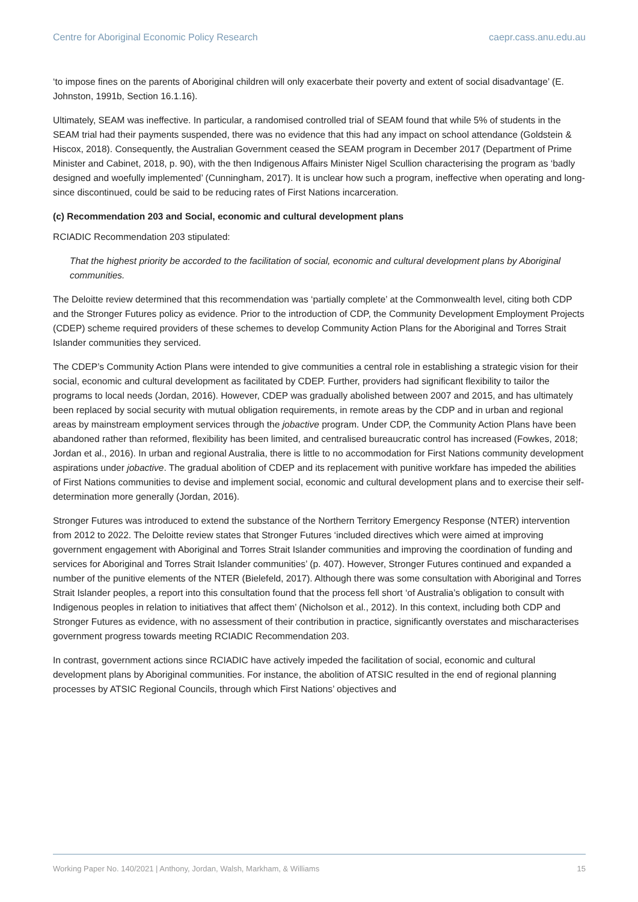Centre for Aboriginal Economic Policy Research caepr.cass.anu.edu.au
‘to impose fines on the parents of Aboriginal children will only exacerbate their poverty and extent of social disadvantage’ (E. Johnston, 1991b, Section 16.1.16).
Ultimately, SEAM was ineffective. In particular, a randomised controlled trial of SEAM found that while 5% of students in the SEAM trial had their payments suspended, there was no evidence that this had any impact on school attendance (Goldstein & Hiscox, 2018). Consequently, the Australian Government ceased the SEAM program in December 2017 (Department of Prime Minister and Cabinet, 2018, p. 90), with the then Indigenous Affairs Minister Nigel Scullion characterising the program as ‘badly designed and woefully implemented’ (Cunningham, 2017). It is unclear how such a program, ineffective when operating and long-since discontinued, could be said to be reducing rates of First Nations incarceration.
(c) Recommendation 203 and Social, economic and cultural development plans
RCIADIC Recommendation 203 stipulated:
That the highest priority be accorded to the facilitation of social, economic and cultural development plans by Aboriginal communities.
The Deloitte review determined that this recommendation was ‘partially complete’ at the Commonwealth level, citing both CDP and the Stronger Futures policy as evidence. Prior to the introduction of CDP, the Community Development Employment Projects (CDEP) scheme required providers of these schemes to develop Community Action Plans for the Aboriginal and Torres Strait Islander communities they serviced.
The CDEP’s Community Action Plans were intended to give communities a central role in establishing a strategic vision for their social, economic and cultural development as facilitated by CDEP. Further, providers had significant flexibility to tailor the programs to local needs (Jordan, 2016). However, CDEP was gradually abolished between 2007 and 2015, and has ultimately been replaced by social security with mutual obligation requirements, in remote areas by the CDP and in urban and regional areas by mainstream employment services through the jobactive program. Under CDP, the Community Action Plans have been abandoned rather than reformed, flexibility has been limited, and centralised bureaucratic control has increased (Fowkes, 2018; Jordan et al., 2016). In urban and regional Australia, there is little to no accommodation for First Nations community development aspirations under jobactive. The gradual abolition of CDEP and its replacement with punitive workfare has impeded the abilities of First Nations communities to devise and implement social, economic and cultural development plans and to exercise their self-determination more generally (Jordan, 2016).
Stronger Futures was introduced to extend the substance of the Northern Territory Emergency Response (NTER) intervention from 2012 to 2022. The Deloitte review states that Stronger Futures ‘included directives which were aimed at improving government engagement with Aboriginal and Torres Strait Islander communities and improving the coordination of funding and services for Aboriginal and Torres Strait Islander communities’ (p. 407). However, Stronger Futures continued and expanded a number of the punitive elements of the NTER (Bielefeld, 2017). Although there was some consultation with Aboriginal and Torres Strait Islander peoples, a report into this consultation found that the process fell short ‘of Australia’s obligation to consult with Indigenous peoples in relation to initiatives that affect them’ (Nicholson et al., 2012). In this context, including both CDP and Stronger Futures as evidence, with no assessment of their contribution in practice, significantly overstates and mischaracterises government progress towards meeting RCIADIC Recommendation 203.
In contrast, government actions since RCIADIC have actively impeded the facilitation of social, economic and cultural development plans by Aboriginal communities. For instance, the abolition of ATSIC resulted in the end of regional planning processes by ATSIC Regional Councils, through which First Nations’ objectives and
Working Paper No. 140/2021 | Anthony, Jordan, Walsh, Markham, & Williams 15